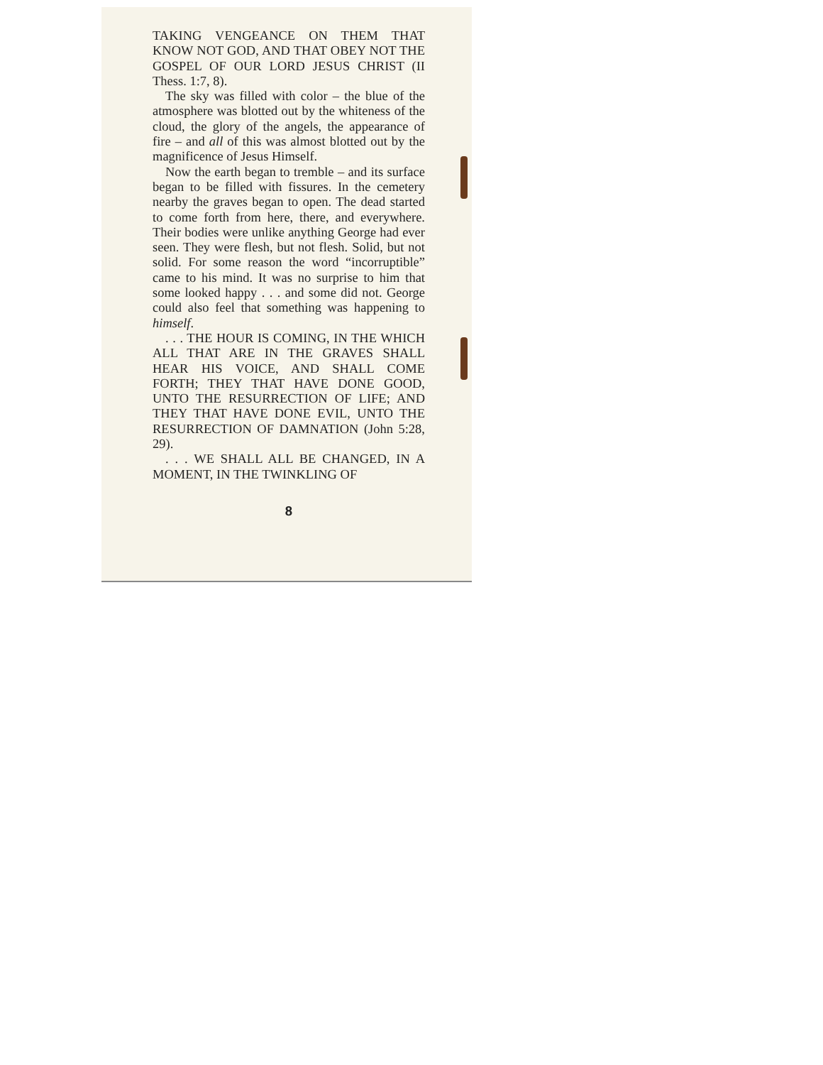TAKING VENGEANCE ON THEM THAT KNOW NOT GOD, AND THAT OBEY NOT THE GOSPEL OF OUR LORD JESUS CHRIST (II Thess. 1:7, 8).
The sky was filled with color – the blue of the atmosphere was blotted out by the whiteness of the cloud, the glory of the angels, the appearance of fire – and all of this was almost blotted out by the magnificence of Jesus Himself.
Now the earth began to tremble – and its surface began to be filled with fissures. In the cemetery nearby the graves began to open. The dead started to come forth from here, there, and everywhere. Their bodies were unlike anything George had ever seen. They were flesh, but not flesh. Solid, but not solid. For some reason the word “incorruptible” came to his mind. It was no surprise to him that some looked happy . . . and some did not. George could also feel that something was happening to himself.
. . . THE HOUR IS COMING, IN THE WHICH ALL THAT ARE IN THE GRAVES SHALL HEAR HIS VOICE, AND SHALL COME FORTH; THEY THAT HAVE DONE GOOD, UNTO THE RESURRECTION OF LIFE; AND THEY THAT HAVE DONE EVIL, UNTO THE RESURRECTION OF DAMNATION (John 5:28, 29).
. . . WE SHALL ALL BE CHANGED, IN A MOMENT, IN THE TWINKLING OF
8